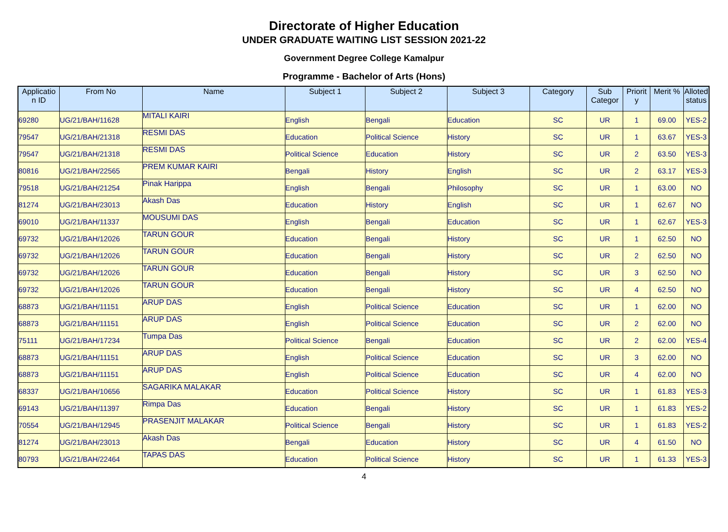Directorate of Higher Education
UNDER GRADUATE WAITING LIST SESSION 2021-22
Government Degree College Kamalpur
Programme - Bachelor of Arts (Hons)
| Applicatio n ID | From No | Name | Subject 1 | Subject 2 | Subject 3 | Category | Sub Categor | Priorit y | Merit % | Alloted status |
| --- | --- | --- | --- | --- | --- | --- | --- | --- | --- | --- |
| 69280 | UG/21/BAH/11628 | MITALI KAIRI | English | Bengali | Education | SC | UR | 1 | 69.00 | YES-2 |
| 79547 | UG/21/BAH/21318 | RESMI DAS | Education | Political Science | History | SC | UR | 1 | 63.67 | YES-3 |
| 79547 | UG/21/BAH/21318 | RESMI DAS | Political Science | Education | History | SC | UR | 2 | 63.50 | YES-3 |
| 80816 | UG/21/BAH/22565 | PREM KUMAR KAIRI | Bengali | History | English | SC | UR | 2 | 63.17 | YES-3 |
| 79518 | UG/21/BAH/21254 | Pinak Harippa | English | Bengali | Philosophy | SC | UR | 1 | 63.00 | NO |
| 81274 | UG/21/BAH/23013 | Akash Das | Education | History | English | SC | UR | 1 | 62.67 | NO |
| 69010 | UG/21/BAH/11337 | MOUSUMI DAS | English | Bengali | Education | SC | UR | 1 | 62.67 | YES-3 |
| 69732 | UG/21/BAH/12026 | TARUN GOUR | Education | Bengali | History | SC | UR | 1 | 62.50 | NO |
| 69732 | UG/21/BAH/12026 | TARUN GOUR | Education | Bengali | History | SC | UR | 2 | 62.50 | NO |
| 69732 | UG/21/BAH/12026 | TARUN GOUR | Education | Bengali | History | SC | UR | 3 | 62.50 | NO |
| 69732 | UG/21/BAH/12026 | TARUN GOUR | Education | Bengali | History | SC | UR | 4 | 62.50 | NO |
| 68873 | UG/21/BAH/11151 | ARUP DAS | English | Political Science | Education | SC | UR | 1 | 62.00 | NO |
| 68873 | UG/21/BAH/11151 | ARUP DAS | English | Political Science | Education | SC | UR | 2 | 62.00 | NO |
| 75111 | UG/21/BAH/17234 | Tumpa Das | Political Science | Bengali | Education | SC | UR | 2 | 62.00 | YES-4 |
| 68873 | UG/21/BAH/11151 | ARUP DAS | English | Political Science | Education | SC | UR | 3 | 62.00 | NO |
| 68873 | UG/21/BAH/11151 | ARUP DAS | English | Political Science | Education | SC | UR | 4 | 62.00 | NO |
| 68337 | UG/21/BAH/10656 | SAGARIKA MALAKAR | Education | Political Science | History | SC | UR | 1 | 61.83 | YES-3 |
| 69143 | UG/21/BAH/11397 | Rimpa Das | Education | Bengali | History | SC | UR | 1 | 61.83 | YES-2 |
| 70554 | UG/21/BAH/12945 | PRASENJIT MALAKAR | Political Science | Bengali | History | SC | UR | 1 | 61.83 | YES-2 |
| 81274 | UG/21/BAH/23013 | Akash Das | Bengali | Education | History | SC | UR | 4 | 61.50 | NO |
| 80793 | UG/21/BAH/22464 | TAPAS DAS | Education | Political Science | History | SC | UR | 1 | 61.33 | YES-3 |
4